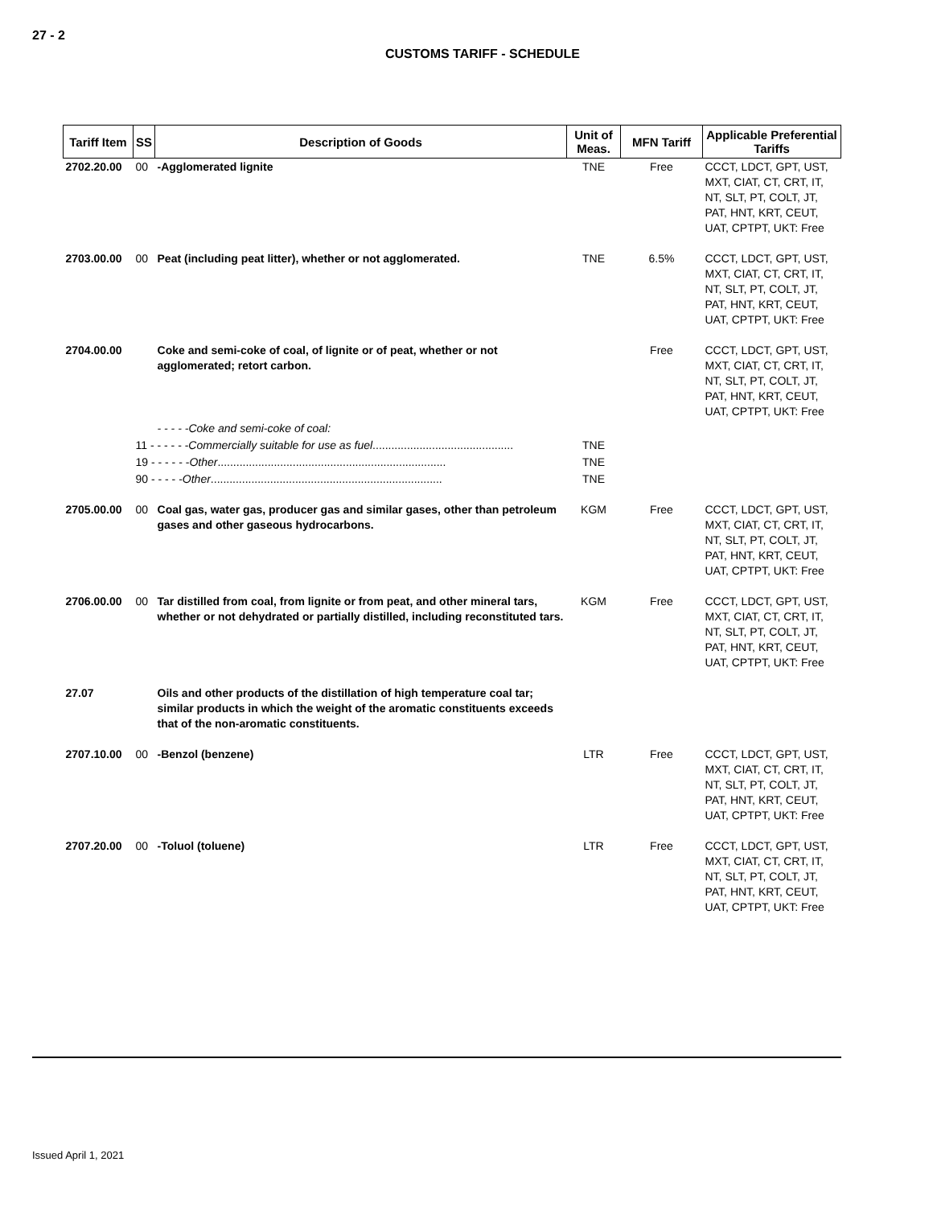27 - 2
CUSTOMS TARIFF - SCHEDULE
| Tariff Item | SS | Description of Goods | Unit of Meas. | MFN Tariff | Applicable Preferential Tariffs |
| --- | --- | --- | --- | --- | --- |
| 2702.20.00 | 00 | -Agglomerated lignite | TNE | Free | CCCT, LDCT, GPT, UST, MXT, CIAT, CT, CRT, IT, NT, SLT, PT, COLT, JT, PAT, HNT, KRT, CEUT, UAT, CPTPT, UKT: Free |
| 2703.00.00 | 00 | Peat (including peat litter), whether or not agglomerated. | TNE | 6.5% | CCCT, LDCT, GPT, UST, MXT, CIAT, CT, CRT, IT, NT, SLT, PT, COLT, JT, PAT, HNT, KRT, CEUT, UAT, CPTPT, UKT: Free |
| 2704.00.00 | | Coke and semi-coke of coal, of lignite or of peat, whether or not agglomerated; retort carbon. | | Free | CCCT, LDCT, GPT, UST, MXT, CIAT, CT, CRT, IT, NT, SLT, PT, COLT, JT, PAT, HNT, KRT, CEUT, UAT, CPTPT, UKT: Free |
| | | - - - - -Coke and semi-coke of coal: | | | |
| | 11 - - - - - - Commercially suitable for use as fuel ............................................. | | TNE | | |
| | 19 - - - - - - Other ......................................................................... | | TNE | | |
| | 90 - - - - - Other .......................................................................... | | TNE | | |
| 2705.00.00 | 00 | Coal gas, water gas, producer gas and similar gases, other than petroleum gases and other gaseous hydrocarbons. | KGM | Free | CCCT, LDCT, GPT, UST, MXT, CIAT, CT, CRT, IT, NT, SLT, PT, COLT, JT, PAT, HNT, KRT, CEUT, UAT, CPTPT, UKT: Free |
| 2706.00.00 | 00 | Tar distilled from coal, from lignite or from peat, and other mineral tars, whether or not dehydrated or partially distilled, including reconstituted tars. | KGM | Free | CCCT, LDCT, GPT, UST, MXT, CIAT, CT, CRT, IT, NT, SLT, PT, COLT, JT, PAT, HNT, KRT, CEUT, UAT, CPTPT, UKT: Free |
| 27.07 | | Oils and other products of the distillation of high temperature coal tar; similar products in which the weight of the aromatic constituents exceeds that of the non-aromatic constituents. | | | |
| 2707.10.00 | 00 | -Benzol (benzene) | LTR | Free | CCCT, LDCT, GPT, UST, MXT, CIAT, CT, CRT, IT, NT, SLT, PT, COLT, JT, PAT, HNT, KRT, CEUT, UAT, CPTPT, UKT: Free |
| 2707.20.00 | 00 | -Toluol (toluene) | LTR | Free | CCCT, LDCT, GPT, UST, MXT, CIAT, CT, CRT, IT, NT, SLT, PT, COLT, JT, PAT, HNT, KRT, CEUT, UAT, CPTPT, UKT: Free |
Issued April 1, 2021